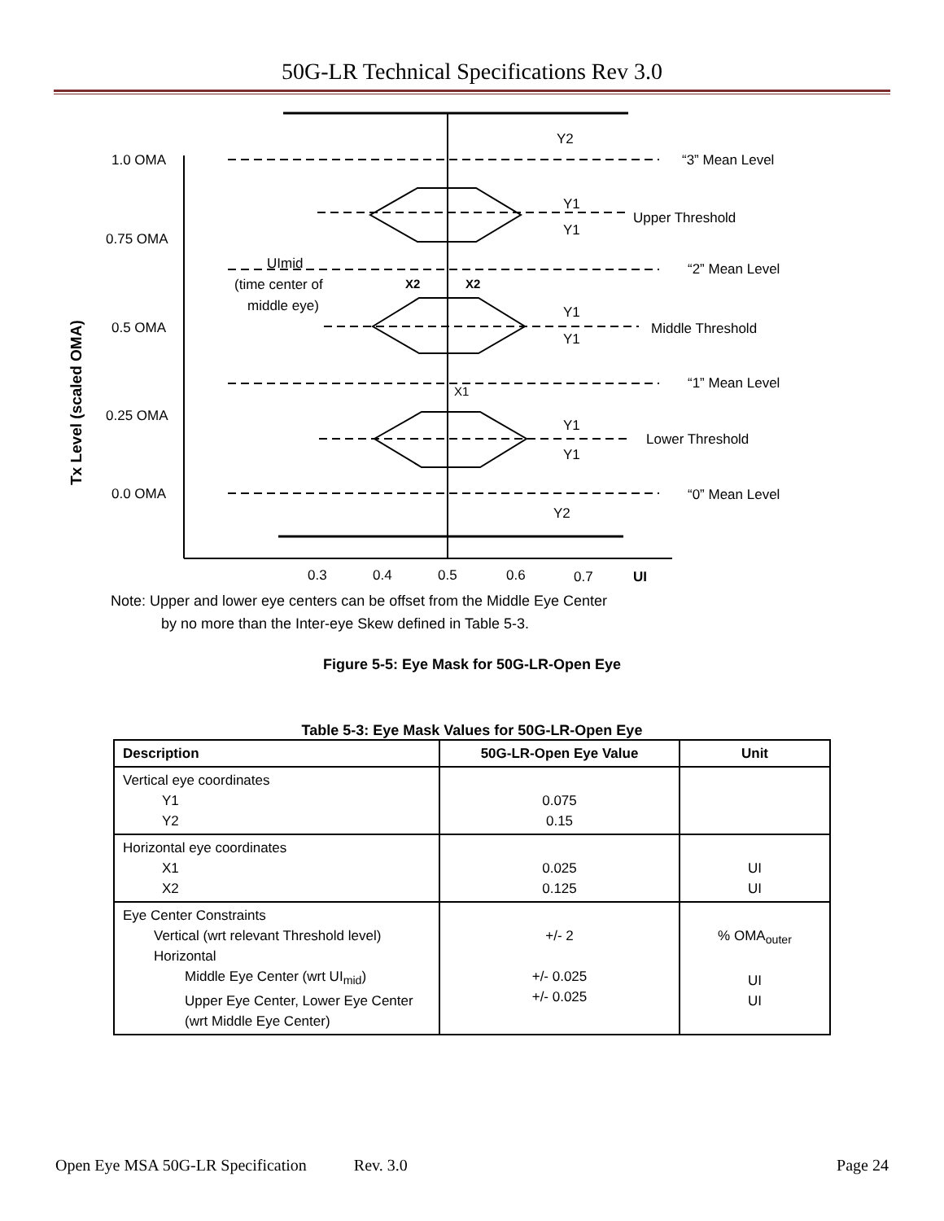50G-LR Technical Specifications Rev 3.0
1.0 OMA
0.75 OMA
0.5 OMA
0.25 OMA
0.0 OMA
“3” Mean Level
Upper Threshold
“2” Mean Level
Middle Threshold
“1” Mean Level
Lower Threshold
“0” Mean Level
Y2
Y1
Y1
Y1
Y1
Y1
Y1
Y2
UImid
(time center of
middle eye)
X2
X2
X1
0.3
0.4
0.5
0.6
0.7
UI
Tx Level (scaled OMA)
Note: Upper and lower eye centers can be offset from the Middle Eye Center
by no more than the Inter-eye Skew defined in Table 5-3.
Figure 5-5: Eye Mask for 50G-LR-Open Eye
Table 5-3: Eye Mask Values for 50G-LR-Open Eye
| Description | 50G-LR-Open Eye Value | Unit |
| --- | --- | --- |
| Vertical eye coordinates Y1 Y2 | 0.075 0.15 | |
| Horizontal eye coordinates X1 X2 | 0.025 0.125 | UI UI |
| Eye Center Constraints Vertical (wrt relevant Threshold level) Horizontal Middle Eye Center (wrt UI<sub>mid</sub>) Upper Eye Center, Lower Eye Center (wrt Middle Eye Center) | +/- 2 +/- 0.025 +/- 0.025 | % OMA<sub>outer</sub> UI UI |
Open Eye MSA 50G-LR Specification Rev. 3.0 Page 24